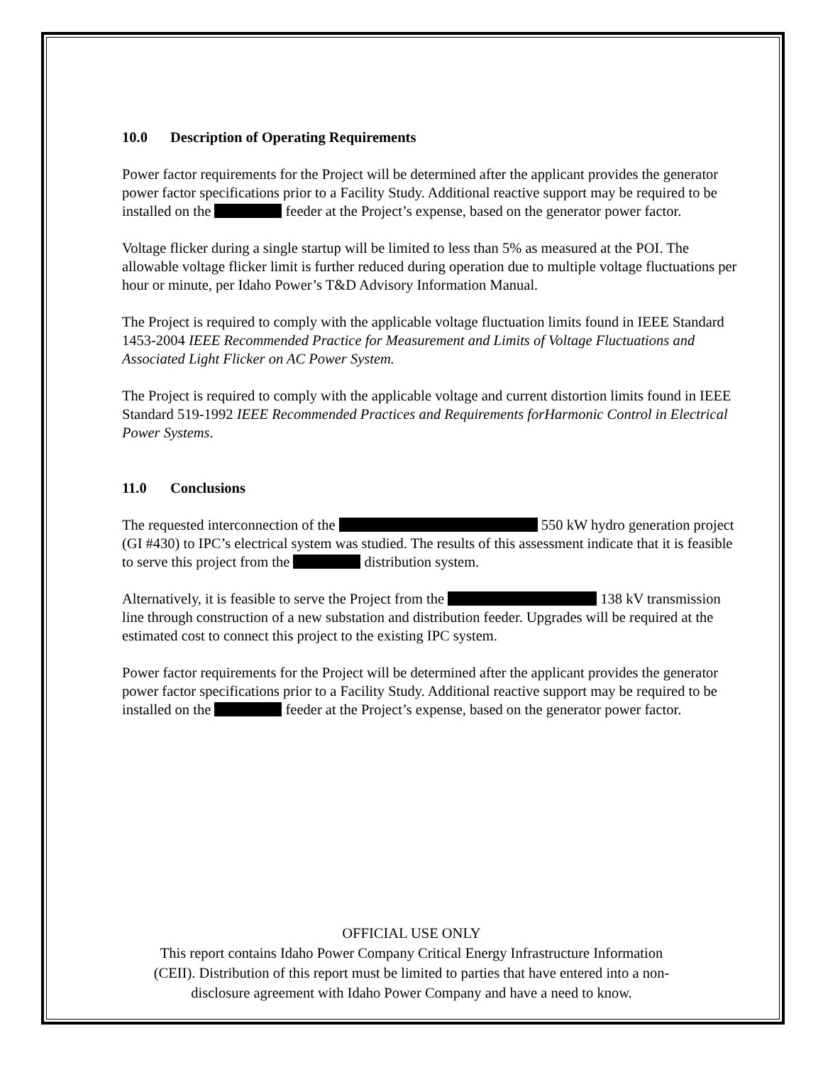10.0 Description of Operating Requirements
Power factor requirements for the Project will be determined after the applicant provides the generator power factor specifications prior to a Facility Study. Additional reactive support may be required to be installed on the feeder at the Project’s expense, based on the generator power factor.
Voltage flicker during a single startup will be limited to less than 5% as measured at the POI. The allowable voltage flicker limit is further reduced during operation due to multiple voltage fluctuations per hour or minute, per Idaho Power’s T&D Advisory Information Manual.
The Project is required to comply with the applicable voltage fluctuation limits found in IEEE Standard 1453-2004 IEEE Recommended Practice for Measurement and Limits of Voltage Fluctuations and Associated Light Flicker on AC Power System.
The Project is required to comply with the applicable voltage and current distortion limits found in IEEE Standard 519-1992 IEEE Recommended Practices and Requirements forHarmonic Control in Electrical Power Systems.
11.0 Conclusions
The requested interconnection of the 550 kW hydro generation project (GI #430) to IPC’s electrical system was studied. The results of this assessment indicate that it is feasible to serve this project from the distribution system.
Alternatively, it is feasible to serve the Project from the 138 kV transmission line through construction of a new substation and distribution feeder. Upgrades will be required at the estimated cost to connect this project to the existing IPC system.
Power factor requirements for the Project will be determined after the applicant provides the generator power factor specifications prior to a Facility Study. Additional reactive support may be required to be installed on the feeder at the Project’s expense, based on the generator power factor.
OFFICIAL USE ONLY
This report contains Idaho Power Company Critical Energy Infrastructure Information
(CEII). Distribution of this report must be limited to parties that have entered into a non-
disclosure agreement with Idaho Power Company and have a need to know.